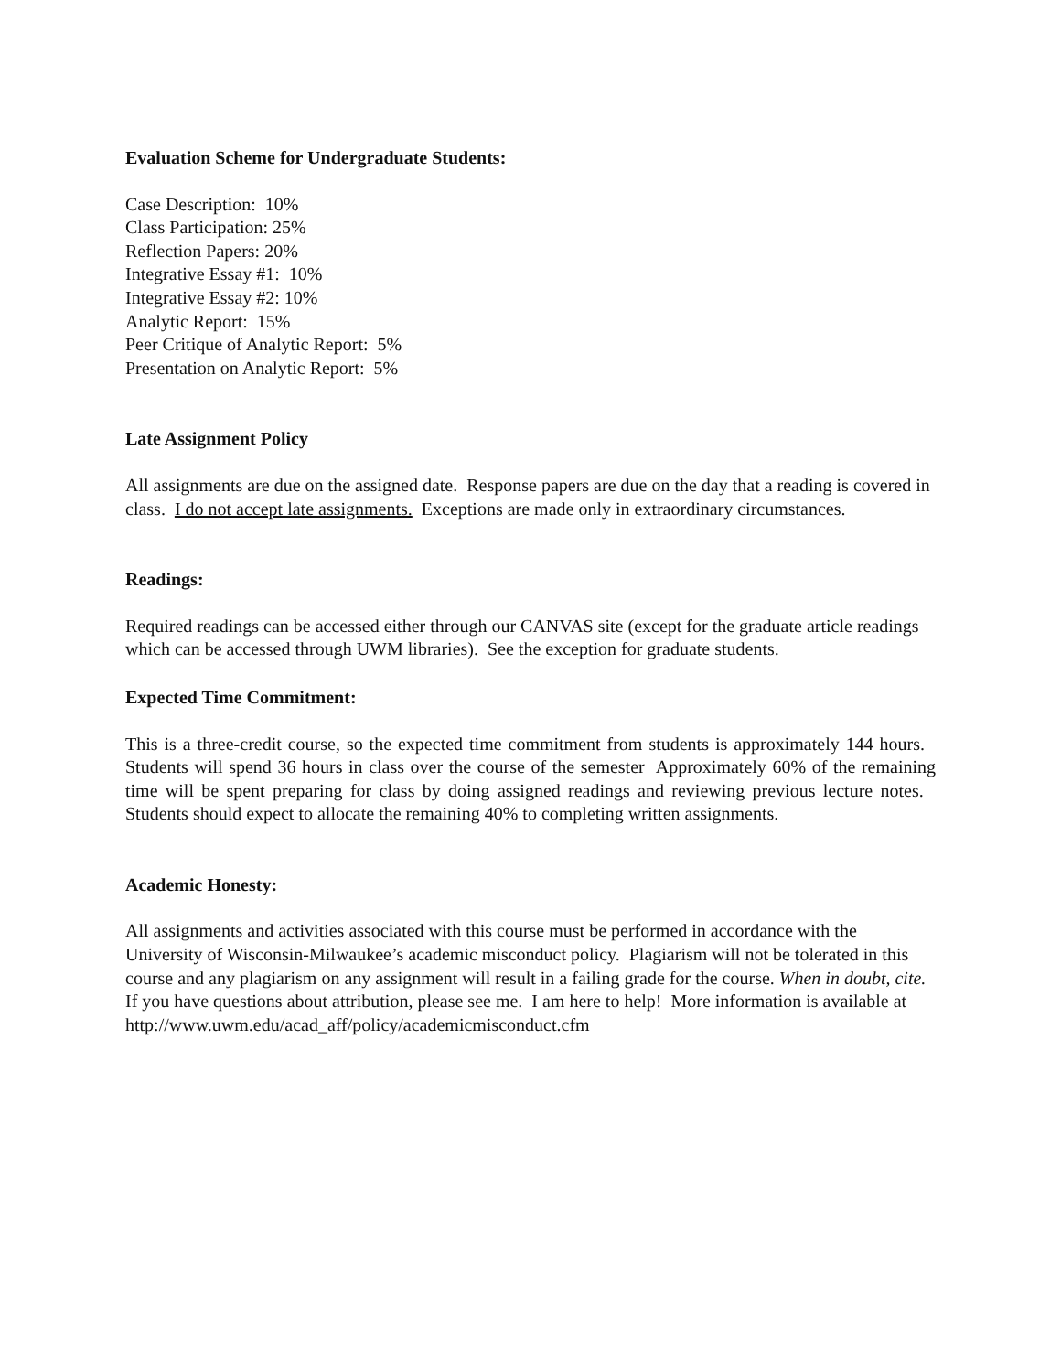Evaluation Scheme for Undergraduate Students:
Case Description: 10%
Class Participation: 25%
Reflection Papers: 20%
Integrative Essay #1: 10%
Integrative Essay #2: 10%
Analytic Report: 15%
Peer Critique of Analytic Report: 5%
Presentation on Analytic Report: 5%
Late Assignment Policy
All assignments are due on the assigned date. Response papers are due on the day that a reading is covered in class. I do not accept late assignments. Exceptions are made only in extraordinary circumstances.
Readings:
Required readings can be accessed either through our CANVAS site (except for the graduate article readings which can be accessed through UWM libraries). See the exception for graduate students.
Expected Time Commitment:
This is a three-credit course, so the expected time commitment from students is approximately 144 hours. Students will spend 36 hours in class over the course of the semester Approximately 60% of the remaining time will be spent preparing for class by doing assigned readings and reviewing previous lecture notes. Students should expect to allocate the remaining 40% to completing written assignments.
Academic Honesty:
All assignments and activities associated with this course must be performed in accordance with the University of Wisconsin-Milwaukee’s academic misconduct policy. Plagiarism will not be tolerated in this course and any plagiarism on any assignment will result in a failing grade for the course. When in doubt, cite. If you have questions about attribution, please see me. I am here to help! More information is available at http://www.uwm.edu/acad_aff/policy/academicmisconduct.cfm